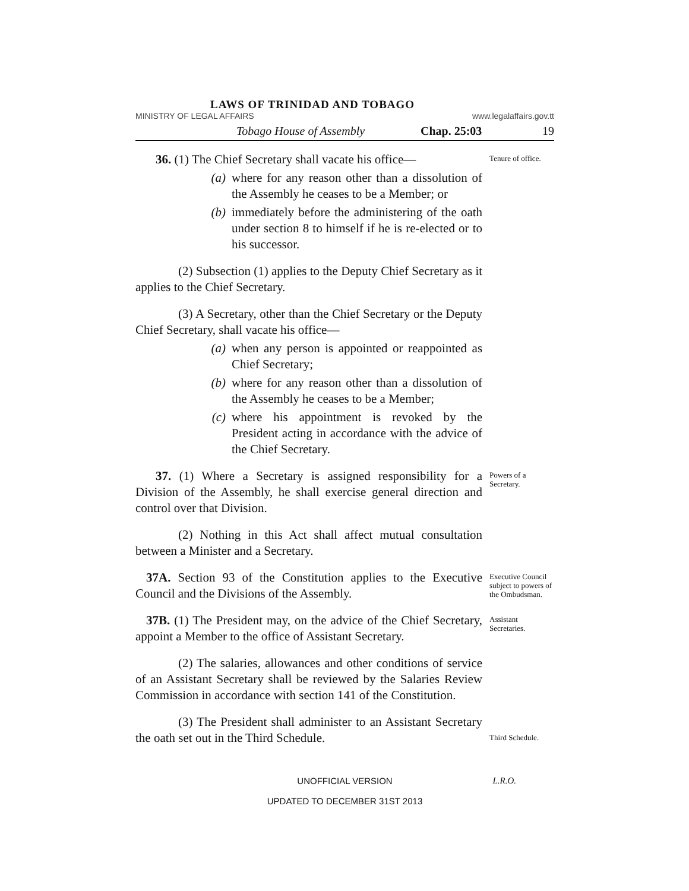LAWS OF TRINIDAD AND TOBAGO
MINISTRY OF LEGAL AFFAIRS www.legalaffairs.gov.tt
Tobago House of Assembly Chap. 25:03 19
36. (1) The Chief Secretary shall vacate his office—
(a) where for any reason other than a dissolution of the Assembly he ceases to be a Member; or
(b) immediately before the administering of the oath under section 8 to himself if he is re-elected or to his successor.
Tenure of office.
(2) Subsection (1) applies to the Deputy Chief Secretary as it applies to the Chief Secretary.
(3) A Secretary, other than the Chief Secretary or the Deputy Chief Secretary, shall vacate his office—
(a) when any person is appointed or reappointed as Chief Secretary;
(b) where for any reason other than a dissolution of the Assembly he ceases to be a Member;
(c) where his appointment is revoked by the President acting in accordance with the advice of the Chief Secretary.
37. (1) Where a Secretary is assigned responsibility for a Division of the Assembly, he shall exercise general direction and control over that Division.
Powers of a Secretary.
(2) Nothing in this Act shall affect mutual consultation between a Minister and a Secretary.
37A. Section 93 of the Constitution applies to the Executive Council and the Divisions of the Assembly.
Executive Council subject to powers of the Ombudsman.
37B. (1) The President may, on the advice of the Chief Secretary, appoint a Member to the office of Assistant Secretary.
Assistant Secretaries.
(2) The salaries, allowances and other conditions of service of an Assistant Secretary shall be reviewed by the Salaries Review Commission in accordance with section 141 of the Constitution.
(3) The President shall administer to an Assistant Secretary the oath set out in the Third Schedule.
Third Schedule.
UNOFFICIAL VERSION L.R.O.
UPDATED TO DECEMBER 31ST 2013